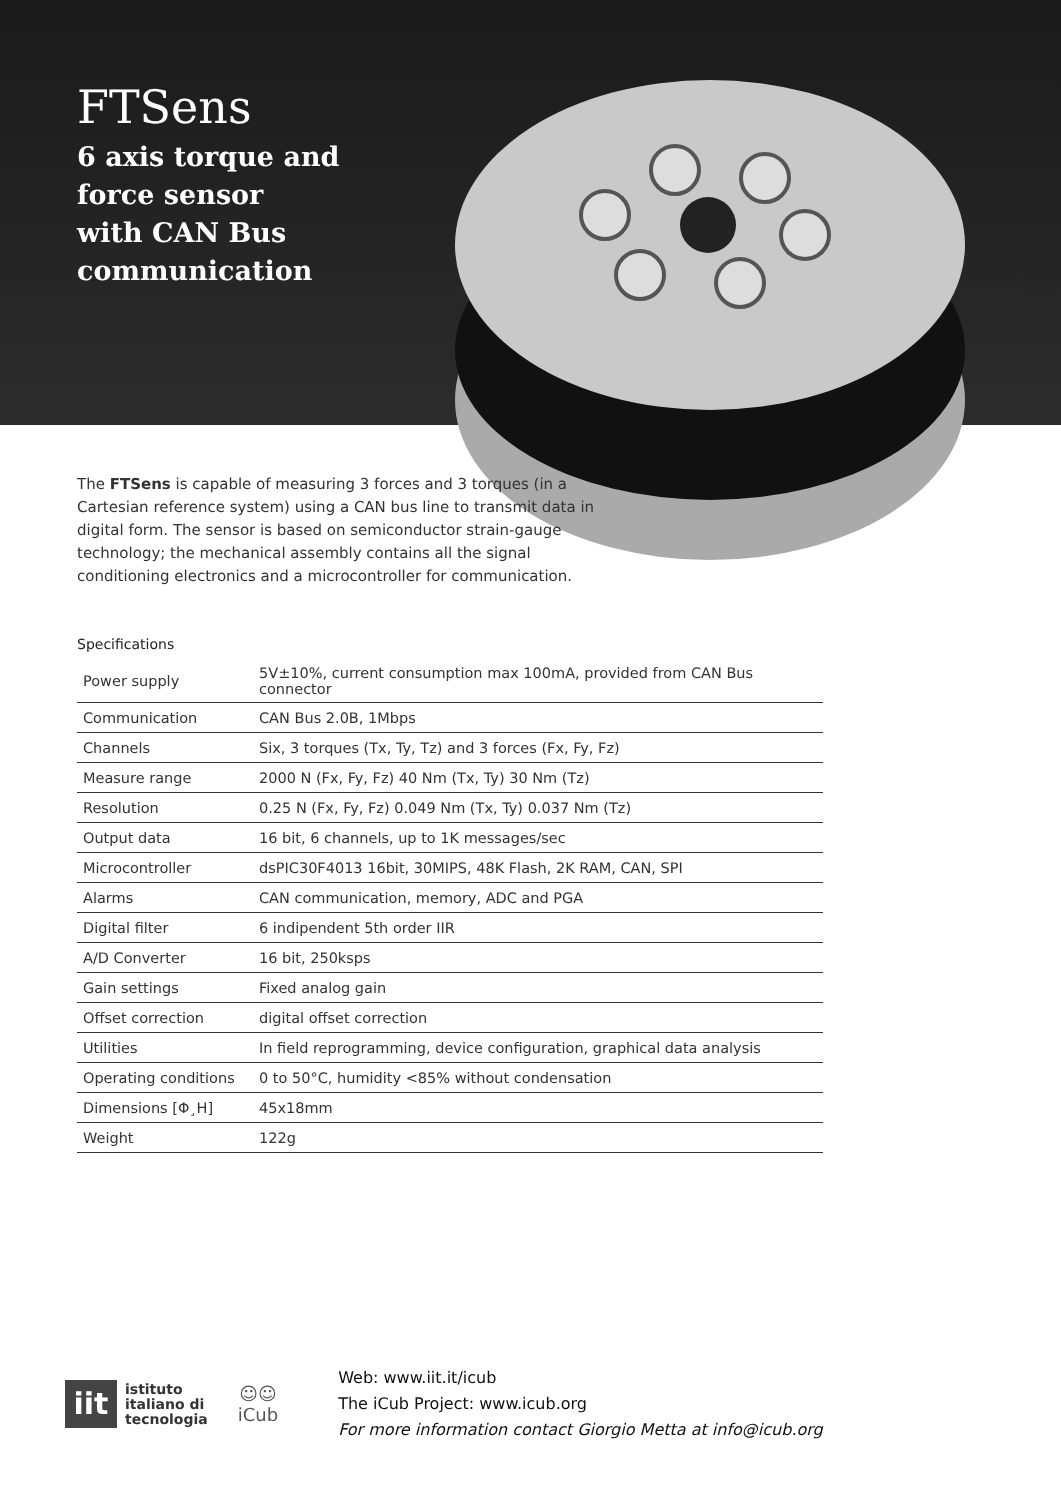FTSens
6 axis torque and
force sensor
with CAN Bus
communication
The FTSens is capable of measuring 3 forces and 3 torques (in a Cartesian reference system) using a CAN bus line to transmit data in digital form. The sensor is based on semiconductor strain-gauge technology; the mechanical assembly contains all the signal conditioning electronics and a microcontroller for communication.
Specifications
| Power supply | 5V±10%, current consumption max 100mA, provided from CAN Bus connector |
| Communication | CAN Bus 2.0B, 1Mbps |
| Channels | Six, 3 torques (Tx, Ty, Tz) and 3 forces (Fx, Fy, Fz) |
| Measure range | 2000 N (Fx, Fy, Fz) 40 Nm (Tx, Ty) 30 Nm (Tz) |
| Resolution | 0.25 N (Fx, Fy, Fz) 0.049 Nm (Tx, Ty) 0.037 Nm (Tz) |
| Output data | 16 bit, 6 channels, up to 1K messages/sec |
| Microcontroller | dsPIC30F4013 16bit, 30MIPS, 48K Flash, 2K RAM, CAN, SPI |
| Alarms | CAN communication, memory, ADC and PGA |
| Digital filter | 6 indipendent 5th order IIR |
| A/D Converter | 16 bit, 250ksps |
| Gain settings | Fixed analog gain |
| Offset correction | digital offset correction |
| Utilities | In field reprogramming, device configuration, graphical data analysis |
| Operating conditions | 0 to 50°C, humidity <85% without condensation |
| Dimensions [Φ¸H] | 45x18mm |
| Weight | 122g |
iit
istituto
italiano di
tecnologia
☺☺
iCub
Web: www.iit.it/icub
The iCub Project: www.icub.org
For more information contact Giorgio Metta at info@icub.org